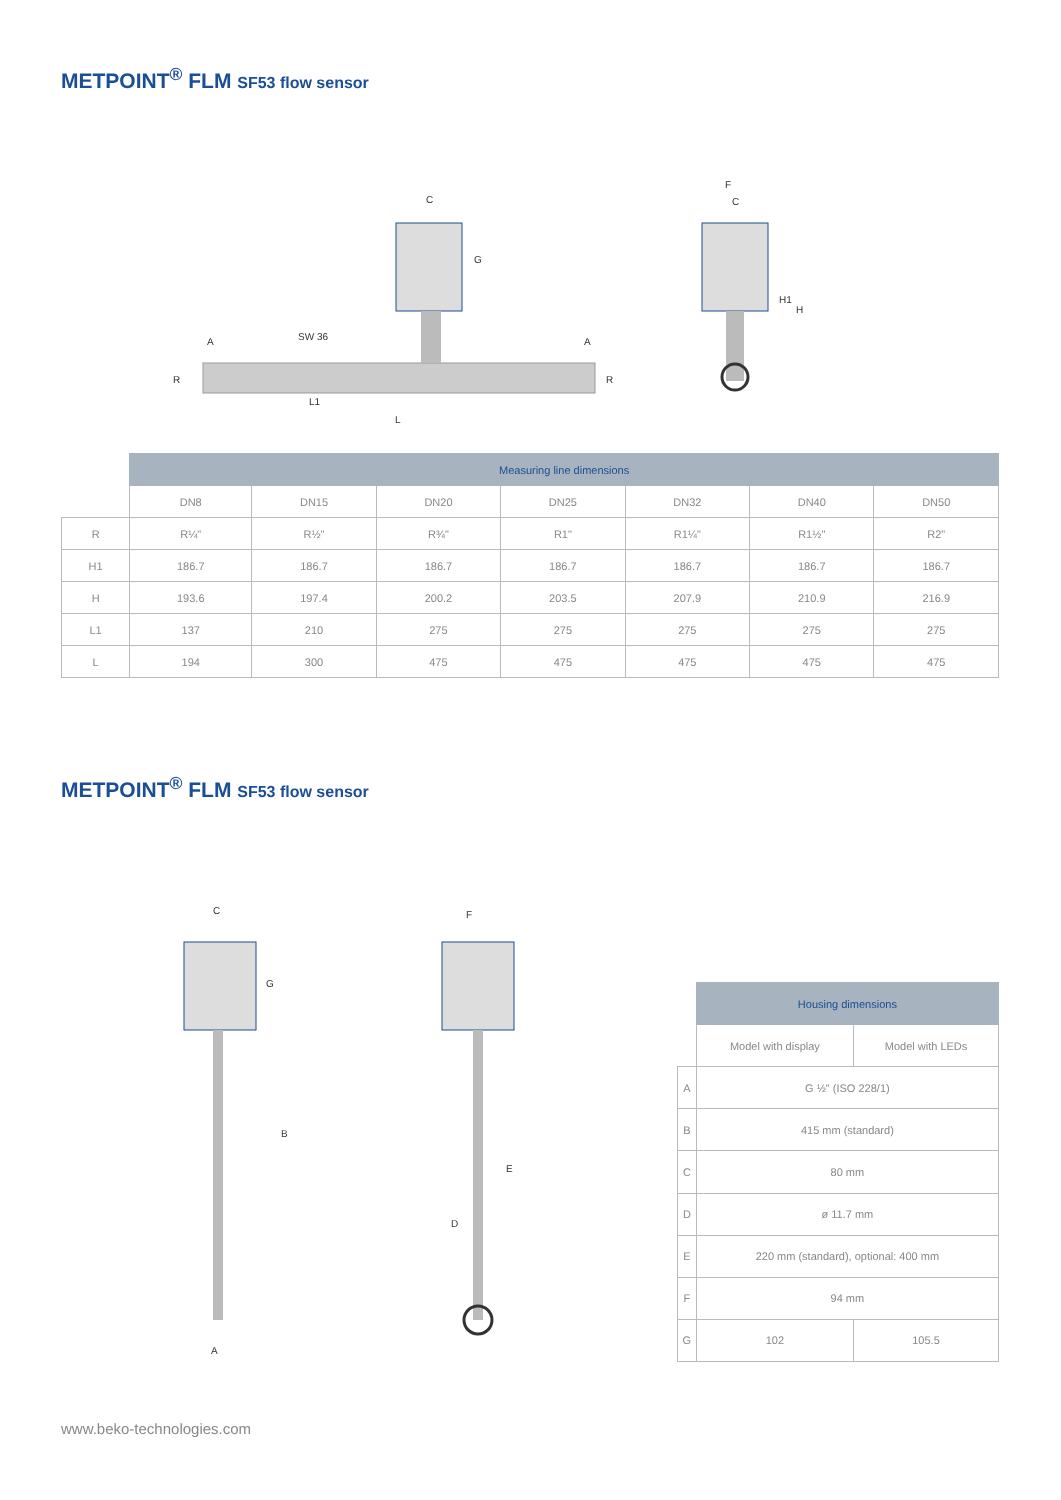METPOINT<sup>®</sup> FLM SF53 flow sensor
C
G
SW 36
A
A
R
R
L1
L
F
C
H1
H
| | Measuring line dimensions | | | | | | |
| | DN8 | DN15 | DN20 | DN25 | DN32 | DN40 | DN50 |
| R | R¼" | R½" | R¾" | R1" | R1¼" | R1½" | R2" |
| H1 | 186.7 | 186.7 | 186.7 | 186.7 | 186.7 | 186.7 | 186.7 |
| H | 193.6 | 197.4 | 200.2 | 203.5 | 207.9 | 210.9 | 216.9 |
| L1 | 137 | 210 | 275 | 275 | 275 | 275 | 275 |
| L | 194 | 300 | 475 | 475 | 475 | 475 | 475 |
METPOINT<sup>®</sup> FLM SF53 flow sensor
C
G
B
A
F
E
D
| | Housing dimensions | |
| | Model with display | Model with LEDs |
| A | G ½" (ISO 228/1) | |
| B | 415 mm (standard) | |
| C | 80 mm | |
| D | ø 11.7 mm | |
| E | 220 mm (standard), optional: 400 mm | |
| F | 94 mm | |
| G | 102 | 105.5 |
www.beko-technologies.com